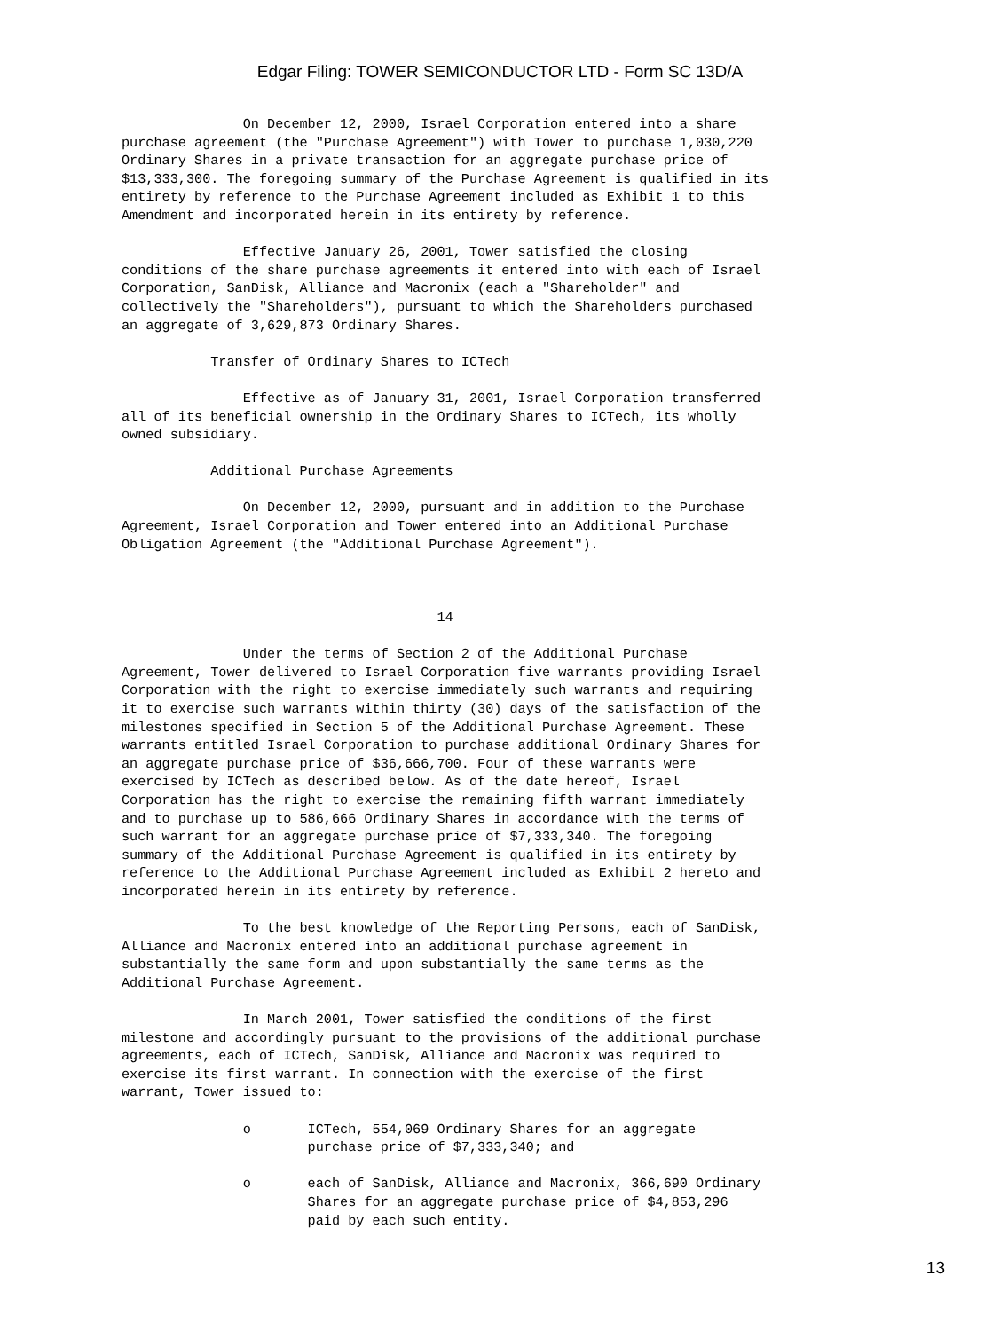Edgar Filing: TOWER SEMICONDUCTOR LTD - Form SC 13D/A
               On December 12, 2000, Israel Corporation entered into a share
purchase agreement (the "Purchase Agreement") with Tower to purchase 1,030,220
Ordinary Shares in a private transaction for an aggregate purchase price of
$13,333,300. The foregoing summary of the Purchase Agreement is qualified in its
entirety by reference to the Purchase Agreement included as Exhibit 1 to this
Amendment and incorporated herein in its entirety by reference.

               Effective January 26, 2001, Tower satisfied the closing
conditions of the share purchase agreements it entered into with each of Israel
Corporation, SanDisk, Alliance and Macronix (each a "Shareholder" and
collectively the "Shareholders"), pursuant to which the Shareholders purchased
an aggregate of 3,629,873 Ordinary Shares.

           Transfer of Ordinary Shares to ICTech

               Effective as of January 31, 2001, Israel Corporation transferred
all of its beneficial ownership in the Ordinary Shares to ICTech, its wholly
owned subsidiary.

           Additional Purchase Agreements

               On December 12, 2000, pursuant and in addition to the Purchase
Agreement, Israel Corporation and Tower entered into an Additional Purchase
Obligation Agreement (the "Additional Purchase Agreement").



                                       14

               Under the terms of Section 2 of the Additional Purchase
Agreement, Tower delivered to Israel Corporation five warrants providing Israel
Corporation with the right to exercise immediately such warrants and requiring
it to exercise such warrants within thirty (30) days of the satisfaction of the
milestones specified in Section 5 of the Additional Purchase Agreement. These
warrants entitled Israel Corporation to purchase additional Ordinary Shares for
an aggregate purchase price of $36,666,700. Four of these warrants were
exercised by ICTech as described below. As of the date hereof, Israel
Corporation has the right to exercise the remaining fifth warrant immediately
and to purchase up to 586,666 Ordinary Shares in accordance with the terms of
such warrant for an aggregate purchase price of $7,333,340. The foregoing
summary of the Additional Purchase Agreement is qualified in its entirety by
reference to the Additional Purchase Agreement included as Exhibit 2 hereto and
incorporated herein in its entirety by reference.

               To the best knowledge of the Reporting Persons, each of SanDisk,
Alliance and Macronix entered into an additional purchase agreement in
substantially the same form and upon substantially the same terms as the
Additional Purchase Agreement.

               In March 2001, Tower satisfied the conditions of the first
milestone and accordingly pursuant to the provisions of the additional purchase
agreements, each of ICTech, SanDisk, Alliance and Macronix was required to
exercise its first warrant. In connection with the exercise of the first
warrant, Tower issued to:

               o       ICTech, 554,069 Ordinary Shares for an aggregate
                       purchase price of $7,333,340; and

               o       each of SanDisk, Alliance and Macronix, 366,690 Ordinary
                       Shares for an aggregate purchase price of $4,853,296
                       paid by each such entity.
13